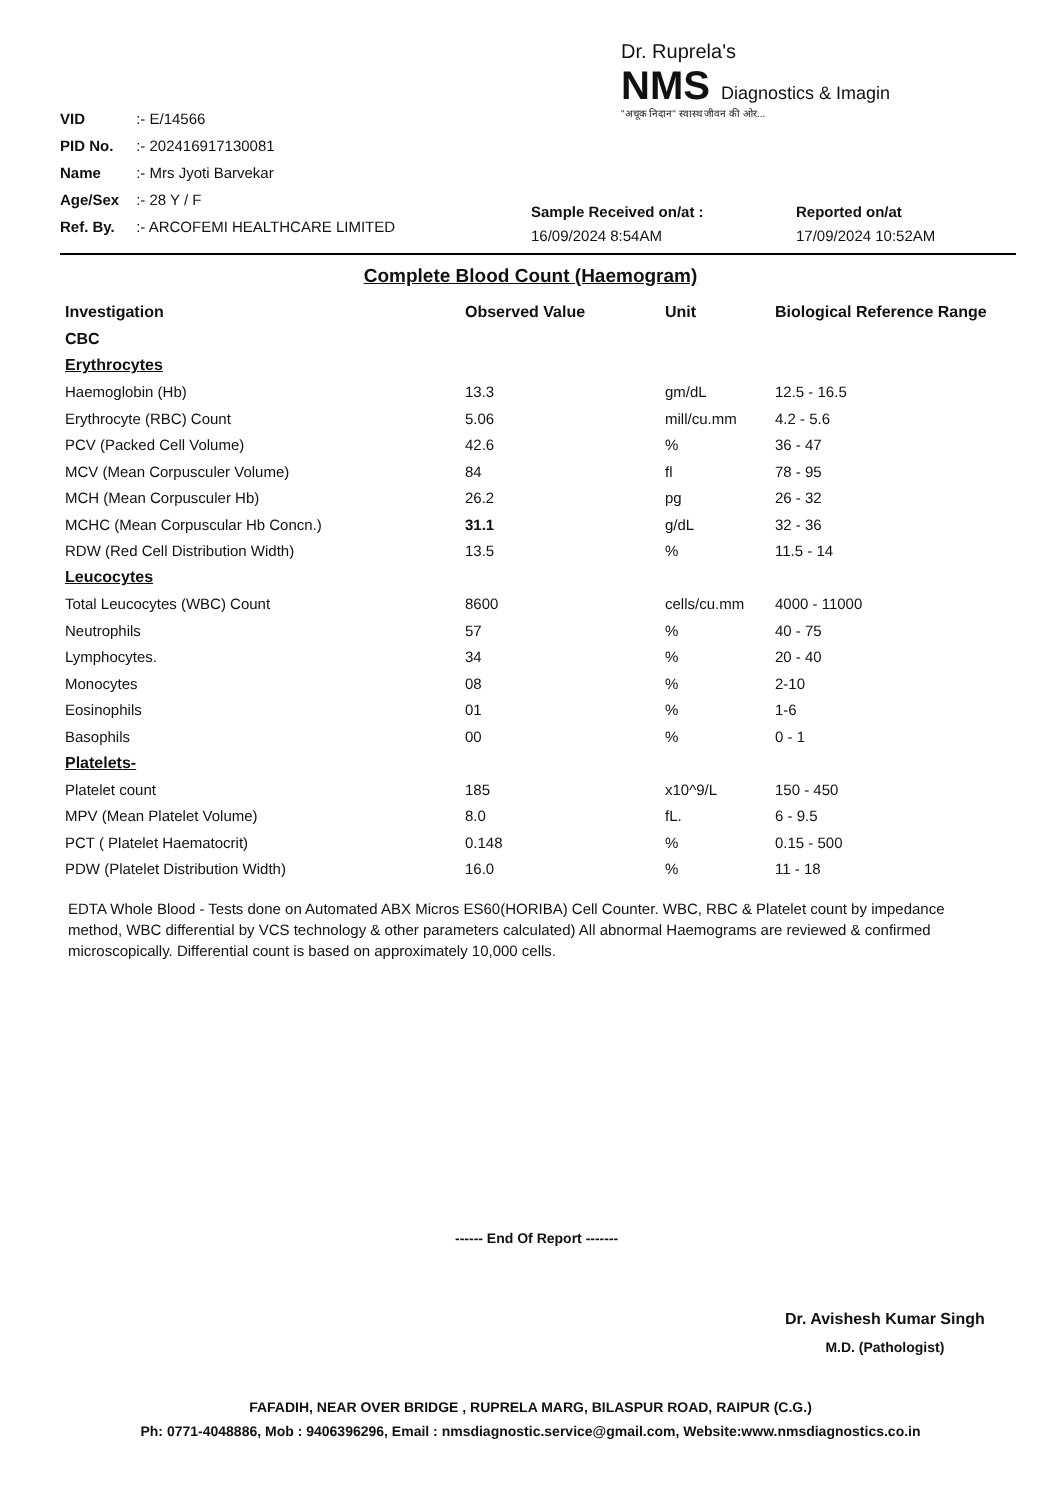VID :- E/14566
PID No. :- 202416917130081
Name :- Mrs Jyoti Barvekar
Age/Sex :- 28 Y / F
Ref. By. :- ARCOFEMI HEALTHCARE LIMITED
Dr. Ruprela's
NMS Diagnostics & Imagin
"अचूक निदान" स्वास्थ जीवन की ओर...
Sample Received on/at :
16/09/2024 8:54AM
Reported on/at
17/09/2024 10:52AM
Complete Blood Count (Haemogram)
| Investigation | Observed Value | Unit | Biological Reference Range |
| --- | --- | --- | --- |
| CBC | | | |
| Erythrocytes | | | |
| Haemoglobin (Hb) | 13.3 | gm/dL | 12.5 - 16.5 |
| Erythrocyte (RBC) Count | 5.06 | mill/cu.mm | 4.2 - 5.6 |
| PCV (Packed Cell Volume) | 42.6 | % | 36 - 47 |
| MCV (Mean Corpusculer Volume) | 84 | fl | 78 - 95 |
| MCH (Mean Corpusculer Hb) | 26.2 | pg | 26 - 32 |
| MCHC (Mean Corpuscular Hb Concn.) | 31.1 | g/dL | 32 - 36 |
| RDW (Red Cell Distribution Width) | 13.5 | % | 11.5 - 14 |
| Leucocytes | | | |
| Total Leucocytes (WBC) Count | 8600 | cells/cu.mm | 4000 - 11000 |
| Neutrophils | 57 | % | 40 - 75 |
| Lymphocytes. | 34 | % | 20 - 40 |
| Monocytes | 08 | % | 2-10 |
| Eosinophils | 01 | % | 1-6 |
| Basophils | 00 | % | 0 - 1 |
| Platelets- | | | |
| Platelet count | 185 | x10^9/L | 150 - 450 |
| MPV (Mean Platelet Volume) | 8.0 | fL. | 6 - 9.5 |
| PCT ( Platelet Haematocrit) | 0.148 | % | 0.15 - 500 |
| PDW (Platelet Distribution Width) | 16.0 | % | 11 - 18 |
EDTA Whole Blood - Tests done on Automated ABX Micros ES60(HORIBA) Cell Counter. WBC, RBC & Platelet count by impedance method, WBC differential by VCS technology & other parameters calculated) All abnormal Haemograms are reviewed & confirmed microscopically. Differential count is based on approximately 10,000 cells.
------ End Of Report -------
Dr. Avishesh Kumar Singh
M.D. (Pathologist)
FAFADIH, NEAR OVER BRIDGE , RUPRELA MARG, BILASPUR ROAD, RAIPUR (C.G.)
Ph: 0771-4048886, Mob : 9406396296, Email : nmsdiagnostic.service@gmail.com, Website:www.nmsdiagnostics.co.in